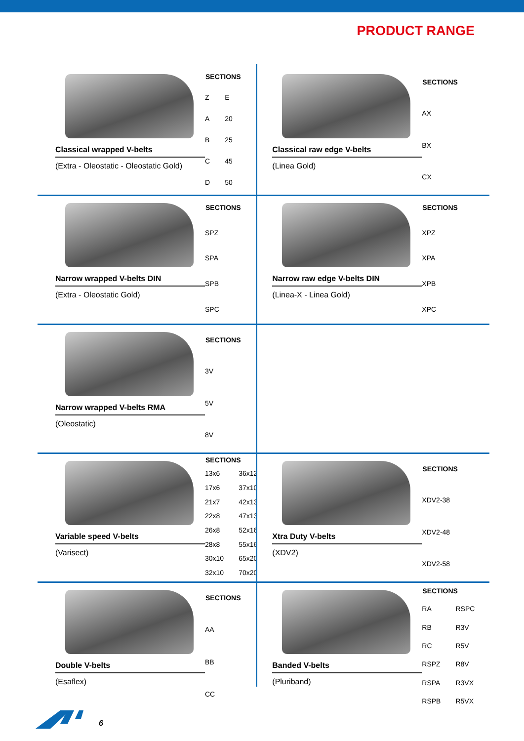PRODUCT RANGE
Classical wrapped V-belts
(Extra - Oleostatic - Oleostatic Gold)
| SECTIONS | |
| --- | --- |
| Z | E |
| A | 20 |
| B | 25 |
| C | 45 |
| D | 50 |
Classical raw edge V-belts
(Linea Gold)
| SECTIONS |
| --- |
| AX |
| BX |
| CX |
Narrow wrapped V-belts DIN
(Extra - Oleostatic Gold)
| SECTIONS |
| --- |
| SPZ |
| SPA |
| SPB |
| SPC |
Narrow raw edge V-belts DIN
(Linea-X - Linea Gold)
| SECTIONS |
| --- |
| XPZ |
| XPA |
| XPB |
| XPC |
Narrow wrapped V-belts RMA
(Oleostatic)
| SECTIONS |
| --- |
| 3V |
| 5V |
| 8V |
Variable speed V-belts
(Varisect)
| SECTIONS | |
| --- | --- |
| 13x6 | 36x12 |
| 17x6 | 37x10 |
| 21x7 | 42x13 |
| 22x8 | 47x13 |
| 26x8 | 52x16 |
| 28x8 | 55x16 |
| 30x10 | 65x20 |
| 32x10 | 70x20 |
Xtra Duty V-belts
(XDV2)
| SECTIONS |
| --- |
| XDV2-38 |
| XDV2-48 |
| XDV2-58 |
Double V-belts
(Esaflex)
| SECTIONS |
| --- |
| AA |
| BB |
| CC |
Banded V-belts
(Pluriband)
| SECTIONS | |
| --- | --- |
| RA | RSPC |
| RB | R3V |
| RC | R5V |
| RSPZ | R8V |
| RSPA | R3VX |
| RSPB | R5VX |
6